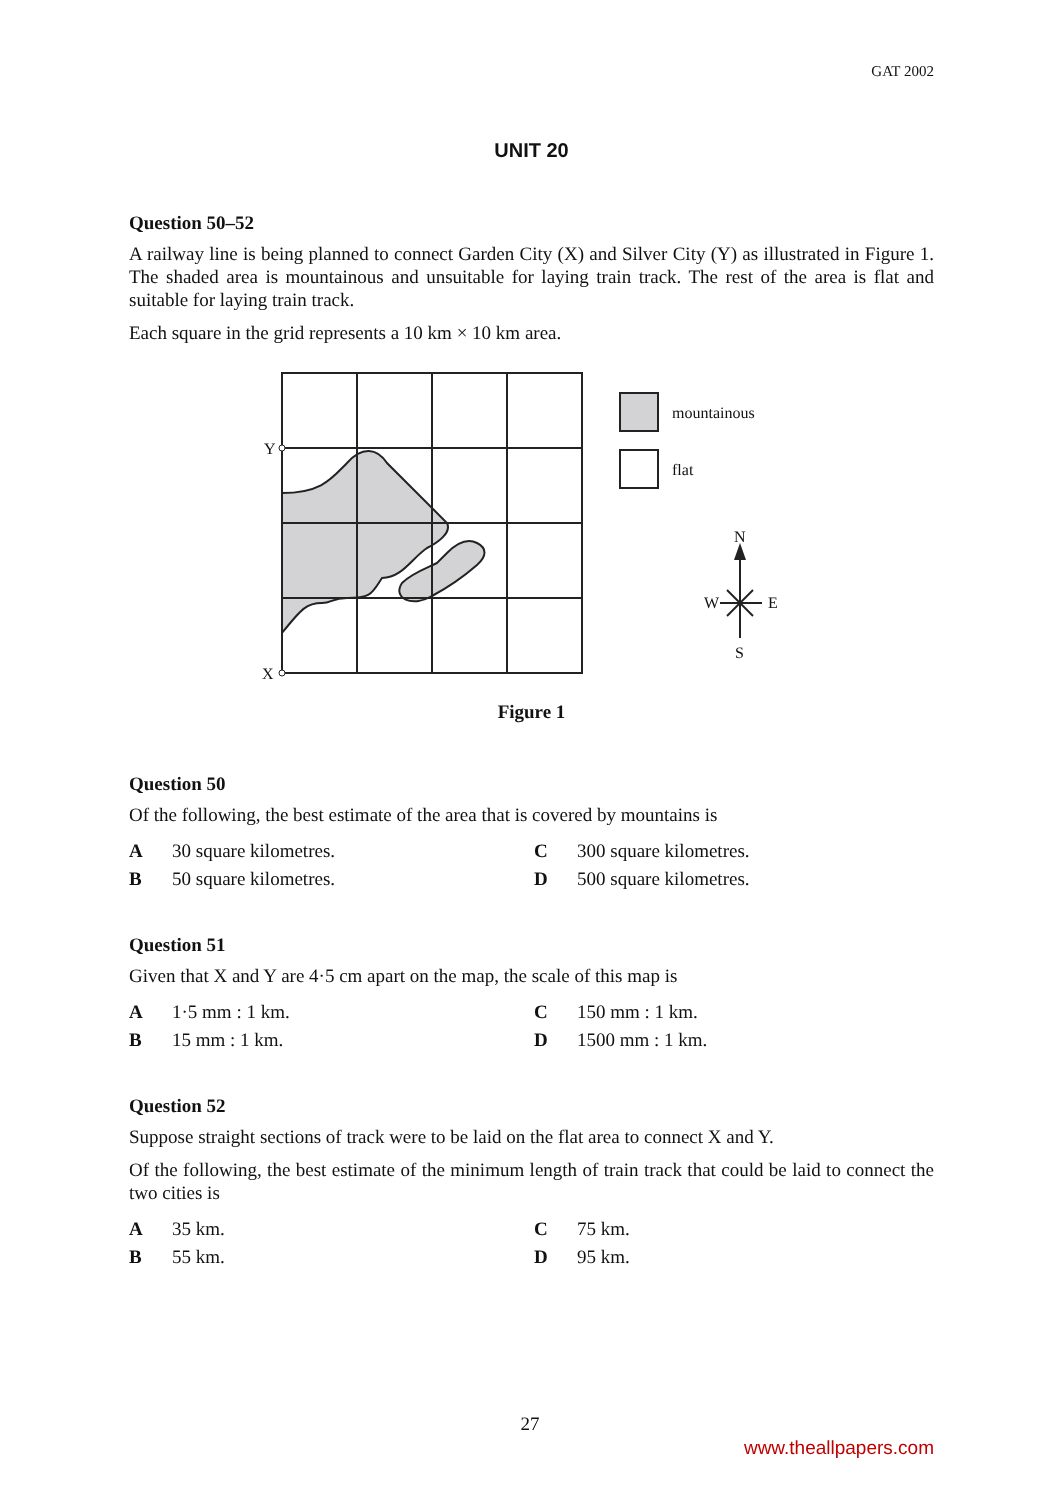GAT 2002
UNIT 20
Question 50–52
A railway line is being planned to connect Garden City (X) and Silver City (Y) as illustrated in Figure 1. The shaded area is mountainous and unsuitable for laying train track. The rest of the area is flat and suitable for laying train track.
Each square in the grid represents a 10 km × 10 km area.
Y
X
mountainous
flat
N
W
E
S
Figure 1
Question 50
Of the following, the best estimate of the area that is covered by mountains is
A 30 square kilometres. C 300 square kilometres. B 50 square kilometres. D 500 square kilometres.
Question 51
Given that X and Y are 4·5 cm apart on the map, the scale of this map is
A 1·5 mm : 1 km. C 150 mm : 1 km. B 15 mm : 1 km. D 1500 mm : 1 km.
Question 52
Suppose straight sections of track were to be laid on the flat area to connect X and Y.
Of the following, the best estimate of the minimum length of train track that could be laid to connect the two cities is
A 35 km. C 75 km. B 55 km. D 95 km.
27
www.theallpapers.com